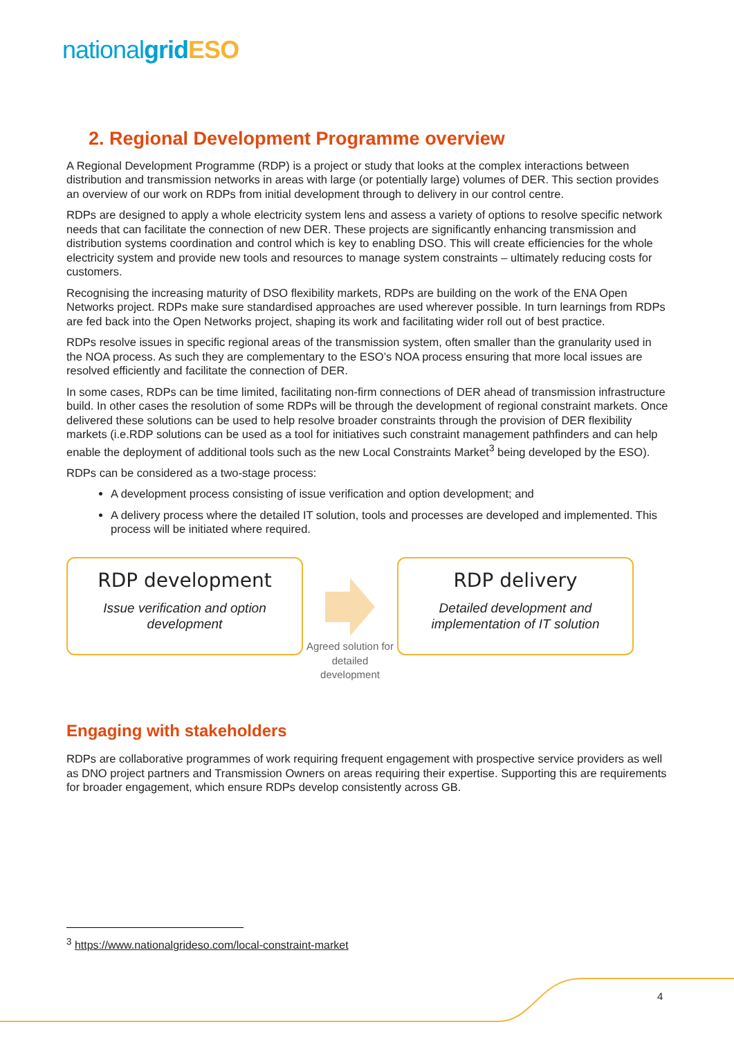nationalgrid ESO
2. Regional Development Programme overview
A Regional Development Programme (RDP) is a project or study that looks at the complex interactions between distribution and transmission networks in areas with large (or potentially large) volumes of DER. This section provides an overview of our work on RDPs from initial development through to delivery in our control centre.
RDPs are designed to apply a whole electricity system lens and assess a variety of options to resolve specific network needs that can facilitate the connection of new DER. These projects are significantly enhancing transmission and distribution systems coordination and control which is key to enabling DSO. This will create efficiencies for the whole electricity system and provide new tools and resources to manage system constraints – ultimately reducing costs for customers.
Recognising the increasing maturity of DSO flexibility markets, RDPs are building on the work of the ENA Open Networks project. RDPs make sure standardised approaches are used wherever possible. In turn learnings from RDPs are fed back into the Open Networks project, shaping its work and facilitating wider roll out of best practice.
RDPs resolve issues in specific regional areas of the transmission system, often smaller than the granularity used in the NOA process. As such they are complementary to the ESO’s NOA process ensuring that more local issues are resolved efficiently and facilitate the connection of DER.
In some cases, RDPs can be time limited, facilitating non-firm connections of DER ahead of transmission infrastructure build. In other cases the resolution of some RDPs will be through the development of regional constraint markets. Once delivered these solutions can be used to help resolve broader constraints through the provision of DER flexibility markets (i.e.RDP solutions can be used as a tool for initiatives such constraint management pathfinders and can help enable the deployment of additional tools such as the new Local Constraints Market<sup>3</sup> being developed by the ESO).
RDPs can be considered as a two-stage process:
A development process consisting of issue verification and option development; and
A delivery process where the detailed IT solution, tools and processes are developed and implemented. This process will be initiated where required.
RDP development
Issue verification and option development
Agreed solution for detailed development
RDP delivery
Detailed development and implementation of IT solution
Engaging with stakeholders
RDPs are collaborative programmes of work requiring frequent engagement with prospective service providers as well as DNO project partners and Transmission Owners on areas requiring their expertise. Supporting this are requirements for broader engagement, which ensure RDPs develop consistently across GB.
<sup>3</sup> https://www.nationalgrideso.com/local-constraint-market
4